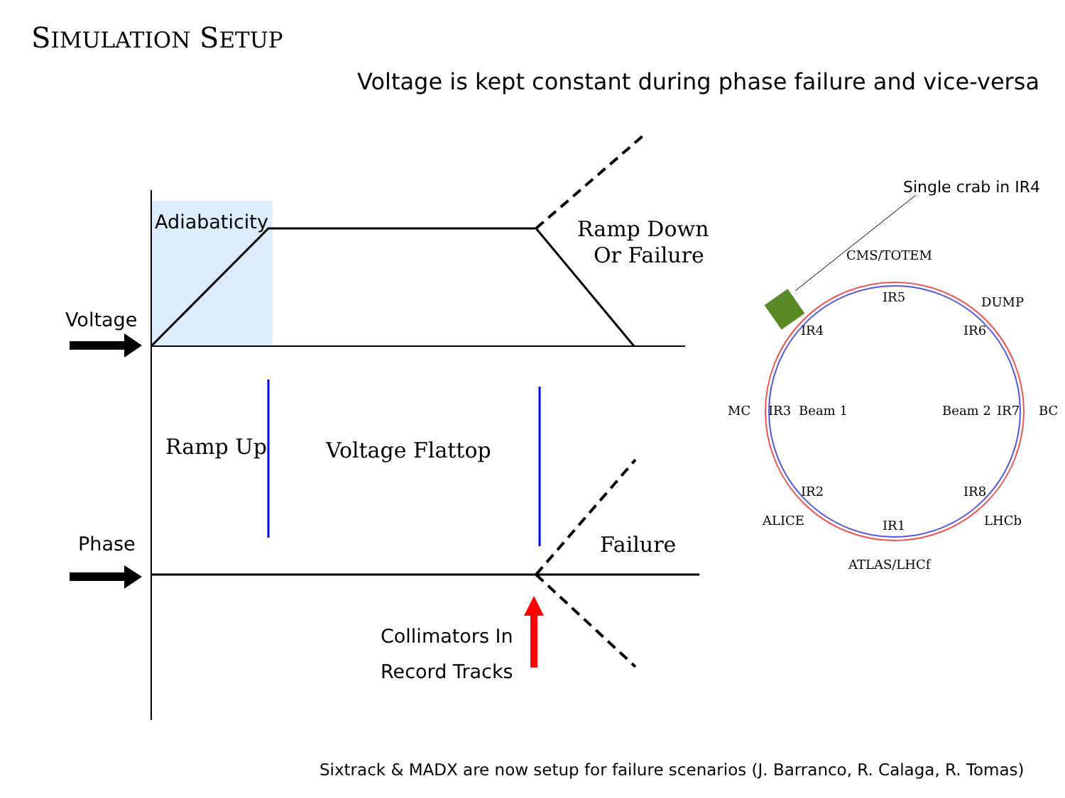SIMULATION SETUP
Voltage is kept constant during phase failure and vice-versa
Adiabaticity
Voltage
Phase
Collimators In
Record Tracks
Ramp Down
Or Failure
Ramp Up
Voltage Flattop
Failure
Single crab in IR4
CMS/TOTEM
IR5
DUMP
IR4
IR6
MC
IR3
Beam 1
Beam 2
IR7
BC
IR2
IR8
ALICE
IR1
LHCb
ATLAS/LHCf
Sixtrack & MADX are now setup for failure scenarios (J. Barranco, R. Calaga, R. Tomas)